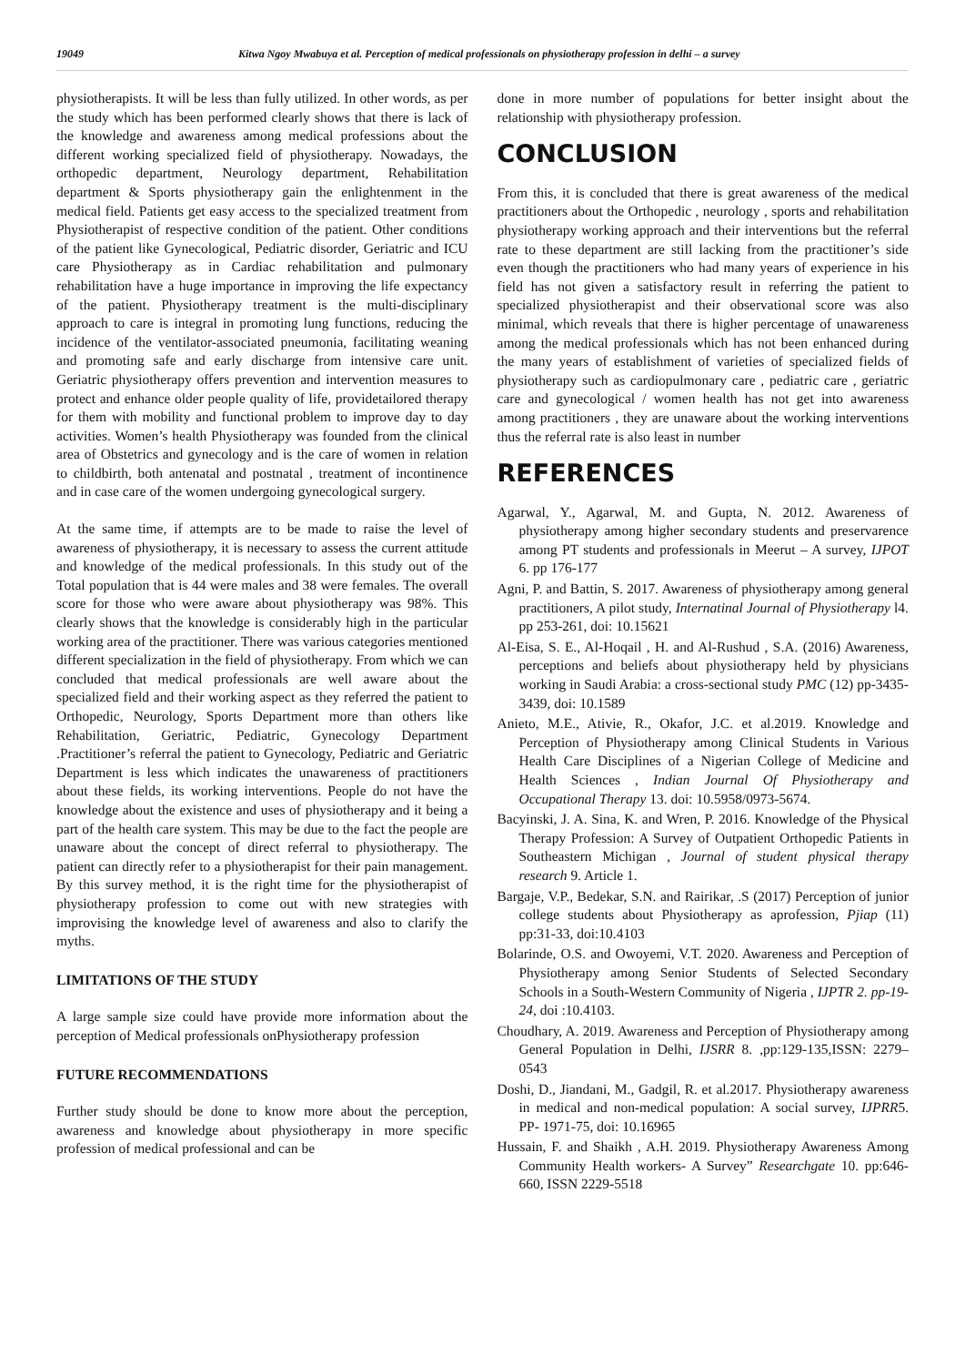19049 Kitwa Ngoy Mwabuya et al. Perception of medical professionals on physiotherapy profession in delhi – a survey
physiotherapists. It will be less than fully utilized. In other words, as per the study which has been performed clearly shows that there is lack of the knowledge and awareness among medical professions about the different working specialized field of physiotherapy. Nowadays, the orthopedic department, Neurology department, Rehabilitation department & Sports physiotherapy gain the enlightenment in the medical field. Patients get easy access to the specialized treatment from Physiotherapist of respective condition of the patient. Other conditions of the patient like Gynecological, Pediatric disorder, Geriatric and ICU care Physiotherapy as in Cardiac rehabilitation and pulmonary rehabilitation have a huge importance in improving the life expectancy of the patient. Physiotherapy treatment is the multi-disciplinary approach to care is integral in promoting lung functions, reducing the incidence of the ventilator-associated pneumonia, facilitating weaning and promoting safe and early discharge from intensive care unit. Geriatric physiotherapy offers prevention and intervention measures to protect and enhance older people quality of life, providetailored therapy for them with mobility and functional problem to improve day to day activities. Women’s health Physiotherapy was founded from the clinical area of Obstetrics and gynecology and is the care of women in relation to childbirth, both antenatal and postnatal , treatment of incontinence and in case care of the women undergoing gynecological surgery.
At the same time, if attempts are to be made to raise the level of awareness of physiotherapy, it is necessary to assess the current attitude and knowledge of the medical professionals. In this study out of the Total population that is 44 were males and 38 were females. The overall score for those who were aware about physiotherapy was 98%. This clearly shows that the knowledge is considerably high in the particular working area of the practitioner. There was various categories mentioned different specialization in the field of physiotherapy. From which we can concluded that medical professionals are well aware about the specialized field and their working aspect as they referred the patient to Orthopedic, Neurology, Sports Department more than others like Rehabilitation, Geriatric, Pediatric, Gynecology Department .Practitioner’s referral the patient to Gynecology, Pediatric and Geriatric Department is less which indicates the unawareness of practitioners about these fields, its working interventions. People do not have the knowledge about the existence and uses of physiotherapy and it being a part of the health care system. This may be due to the fact the people are unaware about the concept of direct referral to physiotherapy. The patient can directly refer to a physiotherapist for their pain management. By this survey method, it is the right time for the physiotherapist of physiotherapy profession to come out with new strategies with improvising the knowledge level of awareness and also to clarify the myths.
LIMITATIONS OF THE STUDY
A large sample size could have provide more information about the perception of Medical professionals onPhysiotherapy profession
FUTURE RECOMMENDATIONS
Further study should be done to know more about the perception, awareness and knowledge about physiotherapy in more specific profession of medical professional and can be
done in more number of populations for better insight about the relationship with physiotherapy profession.
CONCLUSION
From this, it is concluded that there is great awareness of the medical practitioners about the Orthopedic , neurology , sports and rehabilitation physiotherapy working approach and their interventions but the referral rate to these department are still lacking from the practitioner’s side even though the practitioners who had many years of experience in his field has not given a satisfactory result in referring the patient to specialized physiotherapist and their observational score was also minimal, which reveals that there is higher percentage of unawareness among the medical professionals which has not been enhanced during the many years of establishment of varieties of specialized fields of physiotherapy such as cardiopulmonary care , pediatric care , geriatric care and gynecological / women health has not get into awareness among practitioners , they are unaware about the working interventions thus the referral rate is also least in number
REFERENCES
Agarwal, Y., Agarwal, M. and Gupta, N. 2012. Awareness of physiotherapy among higher secondary students and preservarence among PT students and professionals in Meerut – A survey, IJPOT 6. pp 176-177
Agni, P. and Battin, S. 2017. Awareness of physiotherapy among general practitioners, A pilot study, Internatinal Journal of Physiotherapy l4. pp 253-261, doi: 10.15621
Al-Eisa, S. E., Al-Hoqail , H. and Al-Rushud , S.A. (2016) Awareness, perceptions and beliefs about physiotherapy held by physicians working in Saudi Arabia: a cross-sectional study PMC (12) pp-3435-3439, doi: 10.1589
Anieto, M.E., Ativie, R., Okafor, J.C. et al.2019. Knowledge and Perception of Physiotherapy among Clinical Students in Various Health Care Disciplines of a Nigerian College of Medicine and Health Sciences , Indian Journal Of Physiotherapy and Occupational Therapy 13. doi: 10.5958/0973-5674.
Bacyinski, J. A. Sina, K. and Wren, P. 2016. Knowledge of the Physical Therapy Profession: A Survey of Outpatient Orthopedic Patients in Southeastern Michigan , Journal of student physical therapy research 9. Article 1.
Bargaje, V.P., Bedekar, S.N. and Rairikar, .S (2017) Perception of junior college students about Physiotherapy as aprofession, Pjiap (11) pp:31-33, doi:10.4103
Bolarinde, O.S. and Owoyemi, V.T. 2020. Awareness and Perception of Physiotherapy among Senior Students of Selected Secondary Schools in a South-Western Community of Nigeria , IJPTR 2. pp-19-24, doi :10.4103.
Choudhary, A. 2019. Awareness and Perception of Physiotherapy among General Population in Delhi, IJSRR 8. ,pp:129-135,ISSN: 2279–0543
Doshi, D., Jiandani, M., Gadgil, R. et al.2017. Physiotherapy awareness in medical and non-medical population: A social survey, IJPRR5. PP- 1971-75, doi: 10.16965
Hussain, F. and Shaikh , A.H. 2019. Physiotherapy Awareness Among Community Health workers- A Survey” Researchgate 10. pp:646-660, ISSN 2229-5518